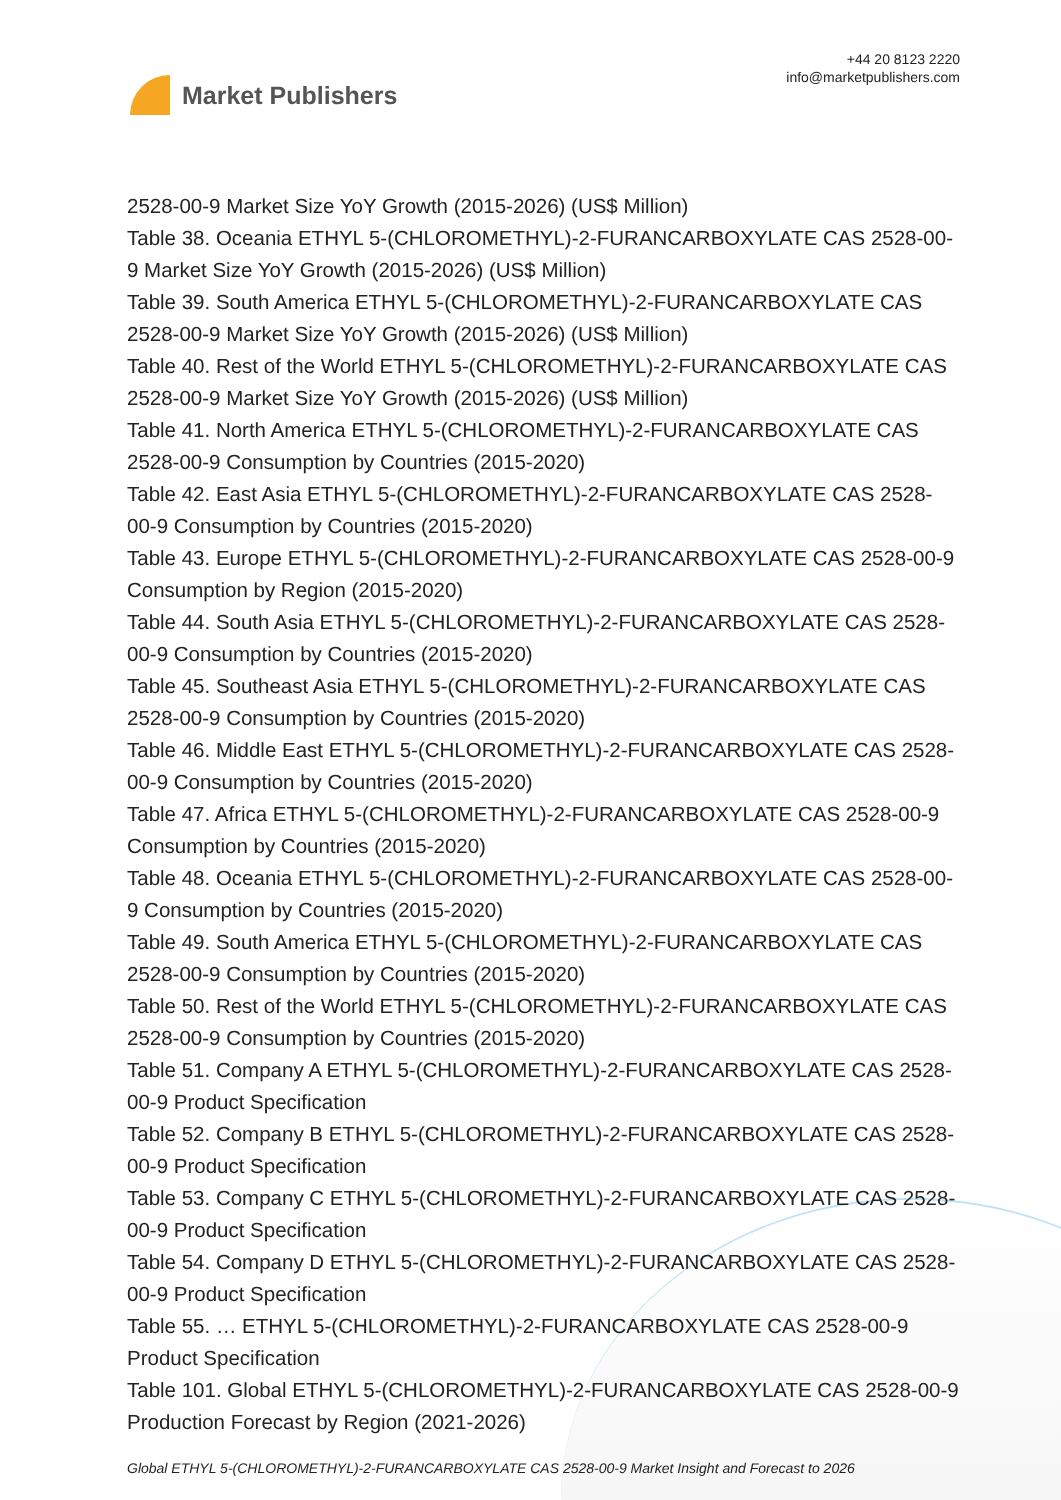Market Publishers
+44 20 8123 2220
info@marketpublishers.com
2528-00-9 Market Size YoY Growth (2015-2026) (US$ Million)
Table 38. Oceania ETHYL 5-(CHLOROMETHYL)-2-FURANCARBOXYLATE CAS 2528-00-9 Market Size YoY Growth (2015-2026) (US$ Million)
Table 39. South America ETHYL 5-(CHLOROMETHYL)-2-FURANCARBOXYLATE CAS 2528-00-9 Market Size YoY Growth (2015-2026) (US$ Million)
Table 40. Rest of the World ETHYL 5-(CHLOROMETHYL)-2-FURANCARBOXYLATE CAS 2528-00-9 Market Size YoY Growth (2015-2026) (US$ Million)
Table 41. North America ETHYL 5-(CHLOROMETHYL)-2-FURANCARBOXYLATE CAS 2528-00-9 Consumption by Countries (2015-2020)
Table 42. East Asia ETHYL 5-(CHLOROMETHYL)-2-FURANCARBOXYLATE CAS 2528-00-9 Consumption by Countries (2015-2020)
Table 43. Europe ETHYL 5-(CHLOROMETHYL)-2-FURANCARBOXYLATE CAS 2528-00-9 Consumption by Region (2015-2020)
Table 44. South Asia ETHYL 5-(CHLOROMETHYL)-2-FURANCARBOXYLATE CAS 2528-00-9 Consumption by Countries (2015-2020)
Table 45. Southeast Asia ETHYL 5-(CHLOROMETHYL)-2-FURANCARBOXYLATE CAS 2528-00-9 Consumption by Countries (2015-2020)
Table 46. Middle East ETHYL 5-(CHLOROMETHYL)-2-FURANCARBOXYLATE CAS 2528-00-9 Consumption by Countries (2015-2020)
Table 47. Africa ETHYL 5-(CHLOROMETHYL)-2-FURANCARBOXYLATE CAS 2528-00-9 Consumption by Countries (2015-2020)
Table 48. Oceania ETHYL 5-(CHLOROMETHYL)-2-FURANCARBOXYLATE CAS 2528-00-9 Consumption by Countries (2015-2020)
Table 49. South America ETHYL 5-(CHLOROMETHYL)-2-FURANCARBOXYLATE CAS 2528-00-9 Consumption by Countries (2015-2020)
Table 50. Rest of the World ETHYL 5-(CHLOROMETHYL)-2-FURANCARBOXYLATE CAS 2528-00-9 Consumption by Countries (2015-2020)
Table 51. Company A ETHYL 5-(CHLOROMETHYL)-2-FURANCARBOXYLATE CAS 2528-00-9 Product Specification
Table 52. Company B ETHYL 5-(CHLOROMETHYL)-2-FURANCARBOXYLATE CAS 2528-00-9 Product Specification
Table 53. Company C ETHYL 5-(CHLOROMETHYL)-2-FURANCARBOXYLATE CAS 2528-00-9 Product Specification
Table 54. Company D ETHYL 5-(CHLOROMETHYL)-2-FURANCARBOXYLATE CAS 2528-00-9 Product Specification
Table 55. … ETHYL 5-(CHLOROMETHYL)-2-FURANCARBOXYLATE CAS 2528-00-9 Product Specification
Table 101. Global ETHYL 5-(CHLOROMETHYL)-2-FURANCARBOXYLATE CAS 2528-00-9 Production Forecast by Region (2021-2026)
Global ETHYL 5-(CHLOROMETHYL)-2-FURANCARBOXYLATE CAS 2528-00-9 Market Insight and Forecast to 2026